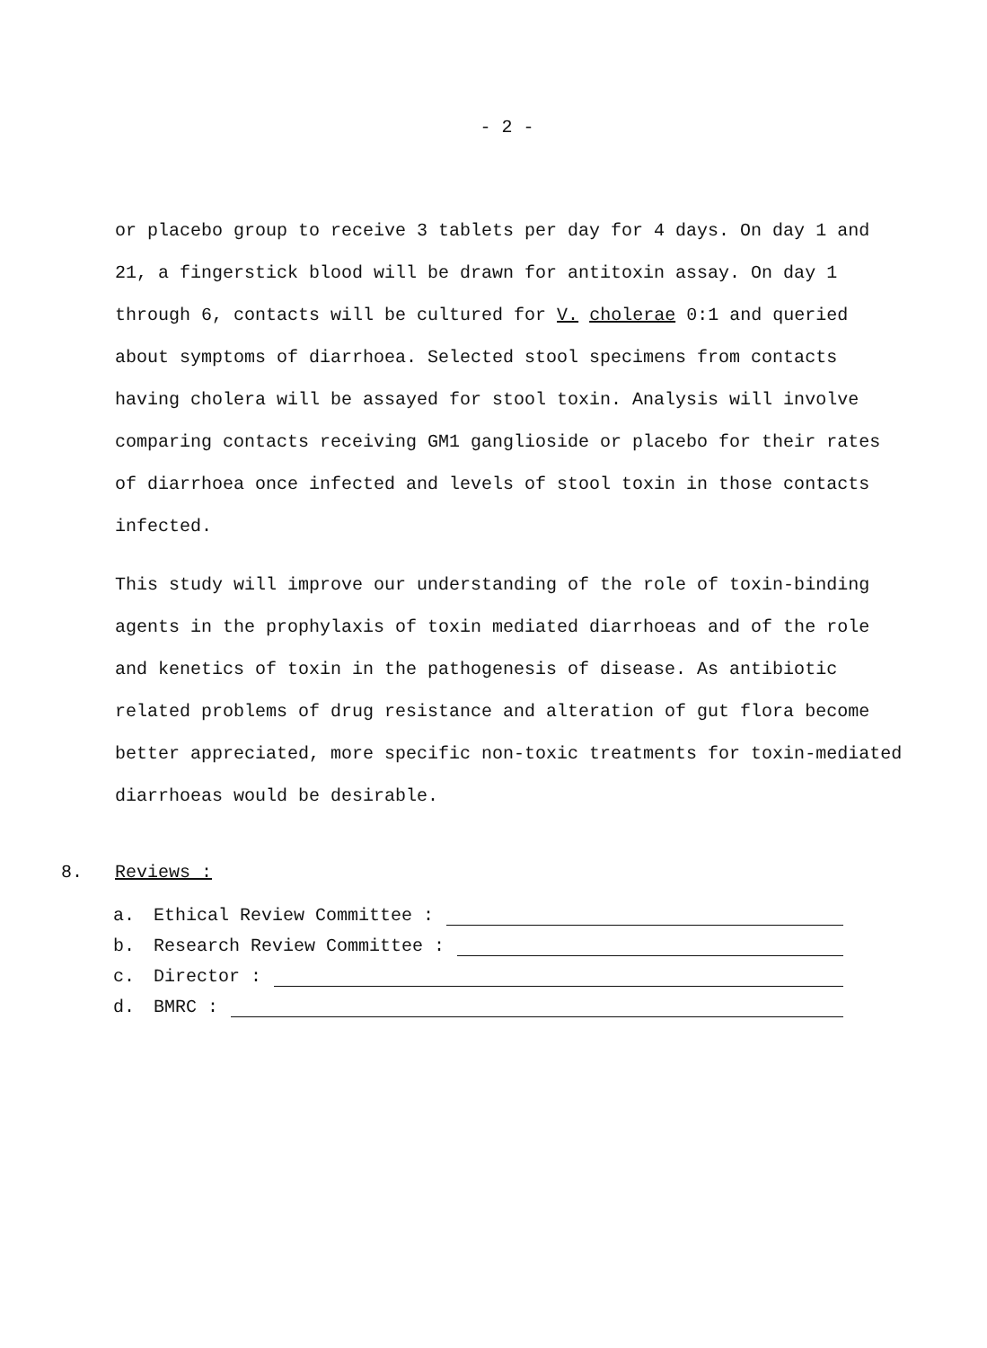- 2 -
or placebo group to receive 3 tablets per day for 4 days. On day 1 and 21, a fingerstick blood will be drawn for antitoxin assay. On day 1 through 6, contacts will be cultured for V. cholerae 0:1 and queried about symptoms of diarrhoea. Selected stool specimens from contacts having cholera will be assayed for stool toxin. Analysis will involve comparing contacts receiving GM1 ganglioside or placebo for their rates of diarrhoea once infected and levels of stool toxin in those contacts infected.
This study will improve our understanding of the role of toxin-binding agents in the prophylaxis of toxin mediated diarrhoeas and of the role and kenetics of toxin in the pathogenesis of disease. As antibiotic related problems of drug resistance and alteration of gut flora become better appreciated, more specific non-toxic treatments for toxin-mediated diarrhoeas would be desirable.
8. Reviews :
a. Ethical Review Committee :
b. Research Review Committee :
c. Director :
d. BMRC :